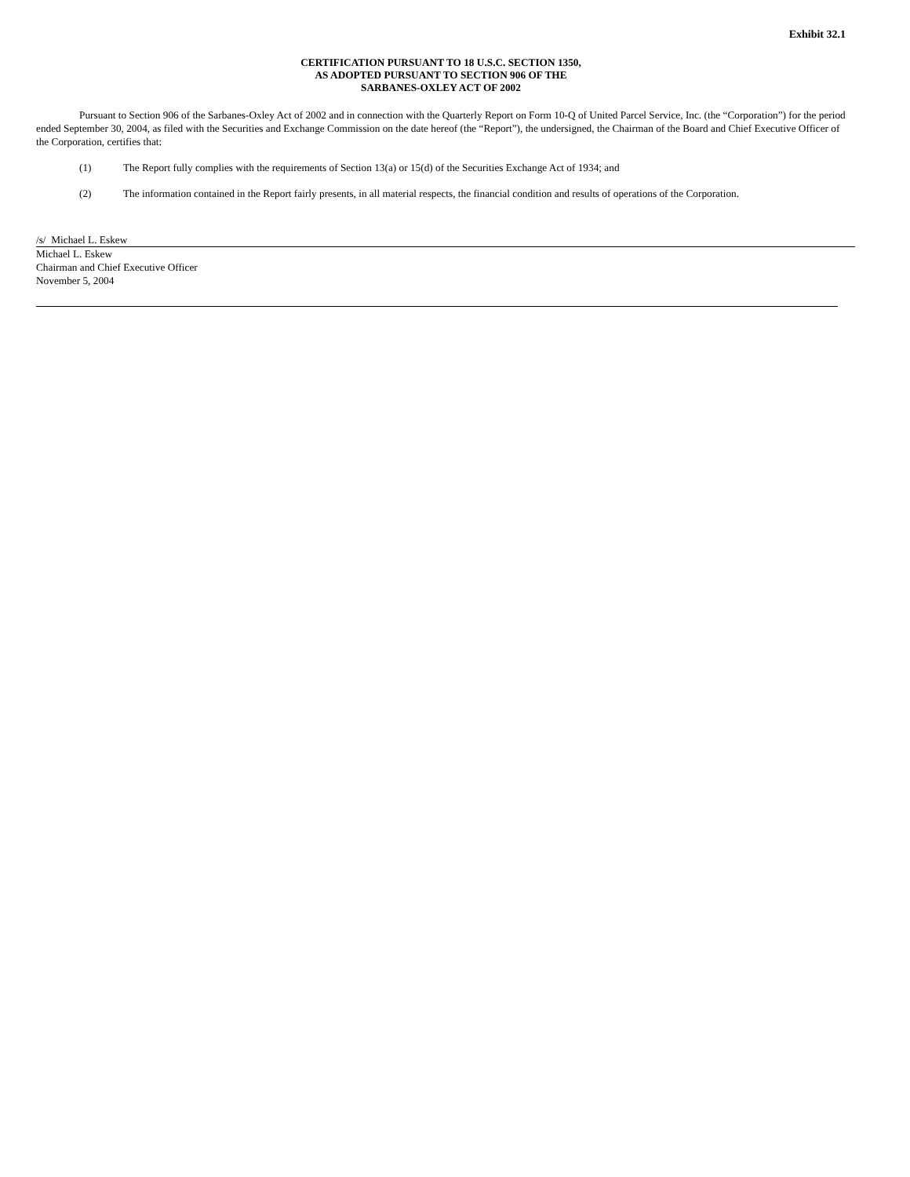Exhibit 32.1
CERTIFICATION PURSUANT TO 18 U.S.C. SECTION 1350,
AS ADOPTED PURSUANT TO SECTION 906 OF THE
SARBANES-OXLEY ACT OF 2002
Pursuant to Section 906 of the Sarbanes-Oxley Act of 2002 and in connection with the Quarterly Report on Form 10-Q of United Parcel Service, Inc. (the “Corporation”) for the period ended September 30, 2004, as filed with the Securities and Exchange Commission on the date hereof (the “Report”), the undersigned, the Chairman of the Board and Chief Executive Officer of the Corporation, certifies that:
(1) The Report fully complies with the requirements of Section 13(a) or 15(d) of the Securities Exchange Act of 1934; and
(2) The information contained in the Report fairly presents, in all material respects, the financial condition and results of operations of the Corporation.
/s/ Michael L. Eskew
Michael L. Eskew
Chairman and Chief Executive Officer
November 5, 2004